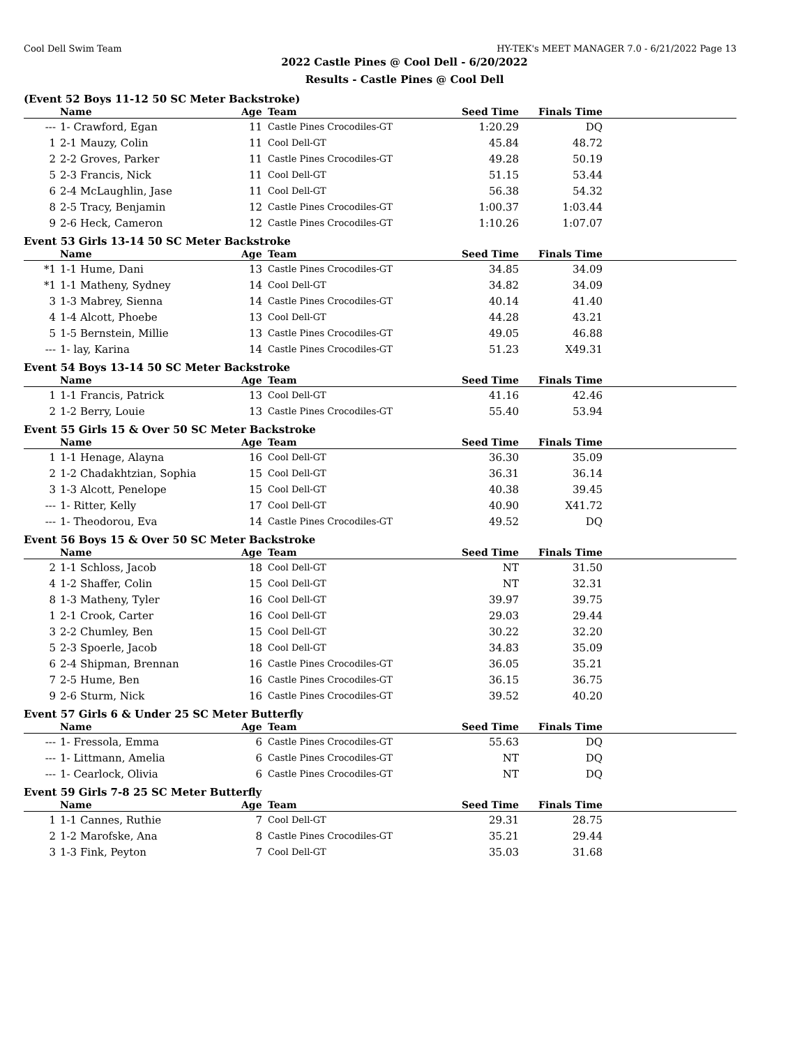Cool Dell Swim Team HY-TEK's MEET MANAGER 7.0 - 6/21/2022 Page 13
2022 Castle Pines @ Cool Dell - 6/20/2022
Results - Castle Pines @ Cool Dell
(Event 52 Boys 11-12 50 SC Meter Backstroke)
| | Name | Age | Team | Seed Time | Finals Time | |
| --- | --- | --- | --- | --- | --- | --- |
| --- | 1- Crawford, Egan | 11 | Castle Pines Crocodiles-GT | 1:20.29 | DQ | |
| 1 | 2-1 Mauzy, Colin | 11 | Cool Dell-GT | 45.84 | 48.72 | |
| 2 | 2-2 Groves, Parker | 11 | Castle Pines Crocodiles-GT | 49.28 | 50.19 | |
| 5 | 2-3 Francis, Nick | 11 | Cool Dell-GT | 51.15 | 53.44 | |
| 6 | 2-4 McLaughlin, Jase | 11 | Cool Dell-GT | 56.38 | 54.32 | |
| 8 | 2-5 Tracy, Benjamin | 12 | Castle Pines Crocodiles-GT | 1:00.37 | 1:03.44 | |
| 9 | 2-6 Heck, Cameron | 12 | Castle Pines Crocodiles-GT | 1:10.26 | 1:07.07 | |
Event 53 Girls 13-14 50 SC Meter Backstroke
| | Name | Age | Team | Seed Time | Finals Time | |
| --- | --- | --- | --- | --- | --- | --- |
| *1 | 1-1 Hume, Dani | 13 | Castle Pines Crocodiles-GT | 34.85 | 34.09 | |
| *1 | 1-1 Matheny, Sydney | 14 | Cool Dell-GT | 34.82 | 34.09 | |
| 3 | 1-3 Mabrey, Sienna | 14 | Castle Pines Crocodiles-GT | 40.14 | 41.40 | |
| 4 | 1-4 Alcott, Phoebe | 13 | Cool Dell-GT | 44.28 | 43.21 | |
| 5 | 1-5 Bernstein, Millie | 13 | Castle Pines Crocodiles-GT | 49.05 | 46.88 | |
| --- | 1- lay, Karina | 14 | Castle Pines Crocodiles-GT | 51.23 | X49.31 | |
Event 54 Boys 13-14 50 SC Meter Backstroke
| | Name | Age | Team | Seed Time | Finals Time | |
| --- | --- | --- | --- | --- | --- | --- |
| 1 | 1-1 Francis, Patrick | 13 | Cool Dell-GT | 41.16 | 42.46 | |
| 2 | 1-2 Berry, Louie | 13 | Castle Pines Crocodiles-GT | 55.40 | 53.94 | |
Event 55 Girls 15 & Over 50 SC Meter Backstroke
| | Name | Age | Team | Seed Time | Finals Time | |
| --- | --- | --- | --- | --- | --- | --- |
| 1 | 1-1 Henage, Alayna | 16 | Cool Dell-GT | 36.30 | 35.09 | |
| 2 | 1-2 Chadakhtzian, Sophia | 15 | Cool Dell-GT | 36.31 | 36.14 | |
| 3 | 1-3 Alcott, Penelope | 15 | Cool Dell-GT | 40.38 | 39.45 | |
| --- | 1- Ritter, Kelly | 17 | Cool Dell-GT | 40.90 | X41.72 | |
| --- | 1- Theodorou, Eva | 14 | Castle Pines Crocodiles-GT | 49.52 | DQ | |
Event 56 Boys 15 & Over 50 SC Meter Backstroke
| | Name | Age | Team | Seed Time | Finals Time | |
| --- | --- | --- | --- | --- | --- | --- |
| 2 | 1-1 Schloss, Jacob | 18 | Cool Dell-GT | NT | 31.50 | |
| 4 | 1-2 Shaffer, Colin | 15 | Cool Dell-GT | NT | 32.31 | |
| 8 | 1-3 Matheny, Tyler | 16 | Cool Dell-GT | 39.97 | 39.75 | |
| 1 | 2-1 Crook, Carter | 16 | Cool Dell-GT | 29.03 | 29.44 | |
| 3 | 2-2 Chumley, Ben | 15 | Cool Dell-GT | 30.22 | 32.20 | |
| 5 | 2-3 Spoerle, Jacob | 18 | Cool Dell-GT | 34.83 | 35.09 | |
| 6 | 2-4 Shipman, Brennan | 16 | Castle Pines Crocodiles-GT | 36.05 | 35.21 | |
| 7 | 2-5 Hume, Ben | 16 | Castle Pines Crocodiles-GT | 36.15 | 36.75 | |
| 9 | 2-6 Sturm, Nick | 16 | Castle Pines Crocodiles-GT | 39.52 | 40.20 | |
Event 57 Girls 6 & Under 25 SC Meter Butterfly
| | Name | Age | Team | Seed Time | Finals Time | |
| --- | --- | --- | --- | --- | --- | --- |
| --- | 1- Fressola, Emma | 6 | Castle Pines Crocodiles-GT | 55.63 | DQ | |
| --- | 1- Littmann, Amelia | 6 | Castle Pines Crocodiles-GT | NT | DQ | |
| --- | 1- Cearlock, Olivia | 6 | Castle Pines Crocodiles-GT | NT | DQ | |
Event 59 Girls 7-8 25 SC Meter Butterfly
| | Name | Age | Team | Seed Time | Finals Time | |
| --- | --- | --- | --- | --- | --- | --- |
| 1 | 1-1 Cannes, Ruthie | 7 | Cool Dell-GT | 29.31 | 28.75 | |
| 2 | 1-2 Marofske, Ana | 8 | Castle Pines Crocodiles-GT | 35.21 | 29.44 | |
| 3 | 1-3 Fink, Peyton | 7 | Cool Dell-GT | 35.03 | 31.68 | |